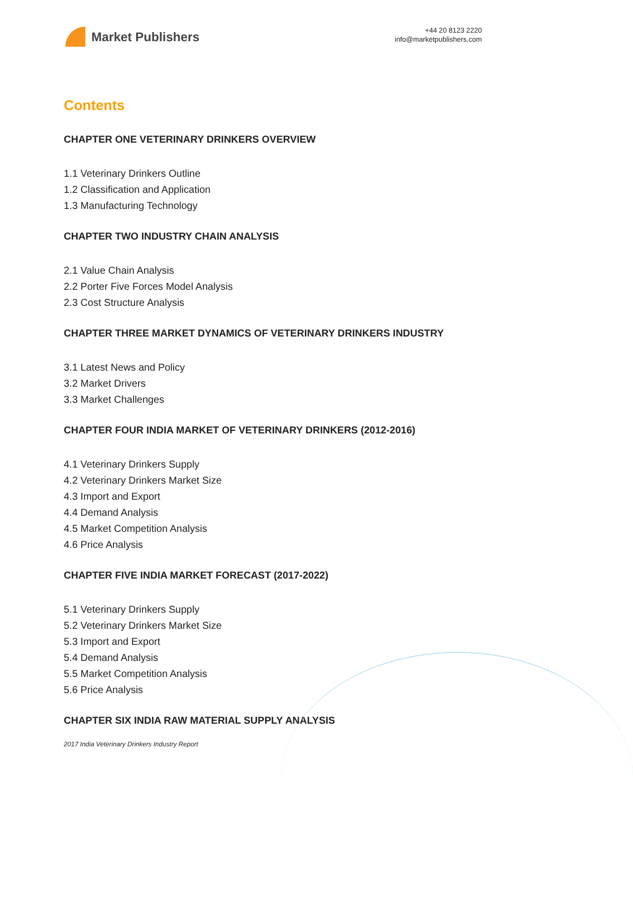Market Publishers
+44 20 8123 2220
info@marketpublishers.com
Contents
CHAPTER ONE VETERINARY DRINKERS OVERVIEW
1.1 Veterinary Drinkers Outline
1.2 Classification and Application
1.3 Manufacturing Technology
CHAPTER TWO INDUSTRY CHAIN ANALYSIS
2.1 Value Chain Analysis
2.2 Porter Five Forces Model Analysis
2.3 Cost Structure Analysis
CHAPTER THREE MARKET DYNAMICS OF VETERINARY DRINKERS INDUSTRY
3.1 Latest News and Policy
3.2 Market Drivers
3.3 Market Challenges
CHAPTER FOUR INDIA MARKET OF VETERINARY DRINKERS (2012-2016)
4.1 Veterinary Drinkers Supply
4.2 Veterinary Drinkers Market Size
4.3 Import and Export
4.4 Demand Analysis
4.5 Market Competition Analysis
4.6 Price Analysis
CHAPTER FIVE INDIA MARKET FORECAST (2017-2022)
5.1 Veterinary Drinkers Supply
5.2 Veterinary Drinkers Market Size
5.3 Import and Export
5.4 Demand Analysis
5.5 Market Competition Analysis
5.6 Price Analysis
CHAPTER SIX INDIA RAW MATERIAL SUPPLY ANALYSIS
2017 India Veterinary Drinkers Industry Report